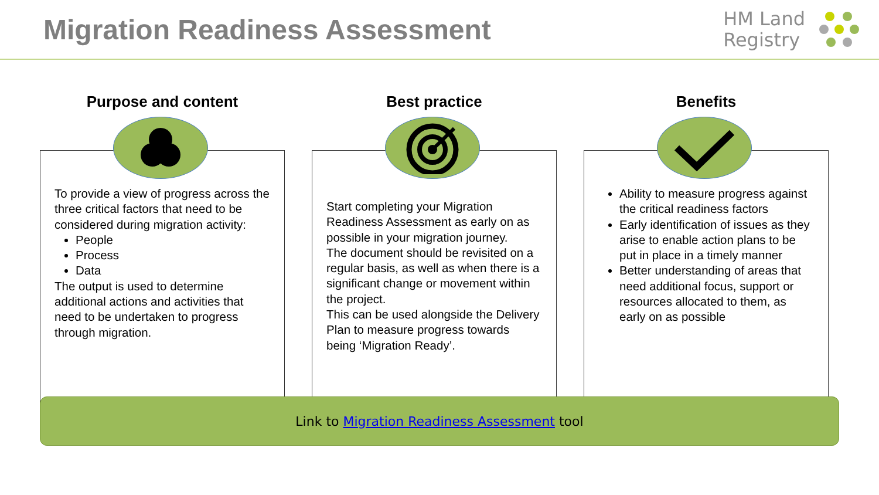Migration Readiness Assessment
HM Land
Registry
Purpose and content
To provide a view of progress across the three critical factors that need to be considered during migration activity:
People
Process
Data
The output is used to determine additional actions and activities that need to be undertaken to progress through migration.
Best practice
Start completing your Migration Readiness Assessment as early on as possible in your migration journey.
The document should be revisited on a regular basis, as well as when there is a significant change or movement within the project.
This can be used alongside the Delivery Plan to measure progress towards being ‘Migration Ready’.
Benefits
Ability to measure progress against the critical readiness factors
Early identification of issues as they arise to enable action plans to be put in place in a timely manner
Better understanding of areas that need additional focus, support or resources allocated to them, as early on as possible
Link to Migration Readiness Assessment tool